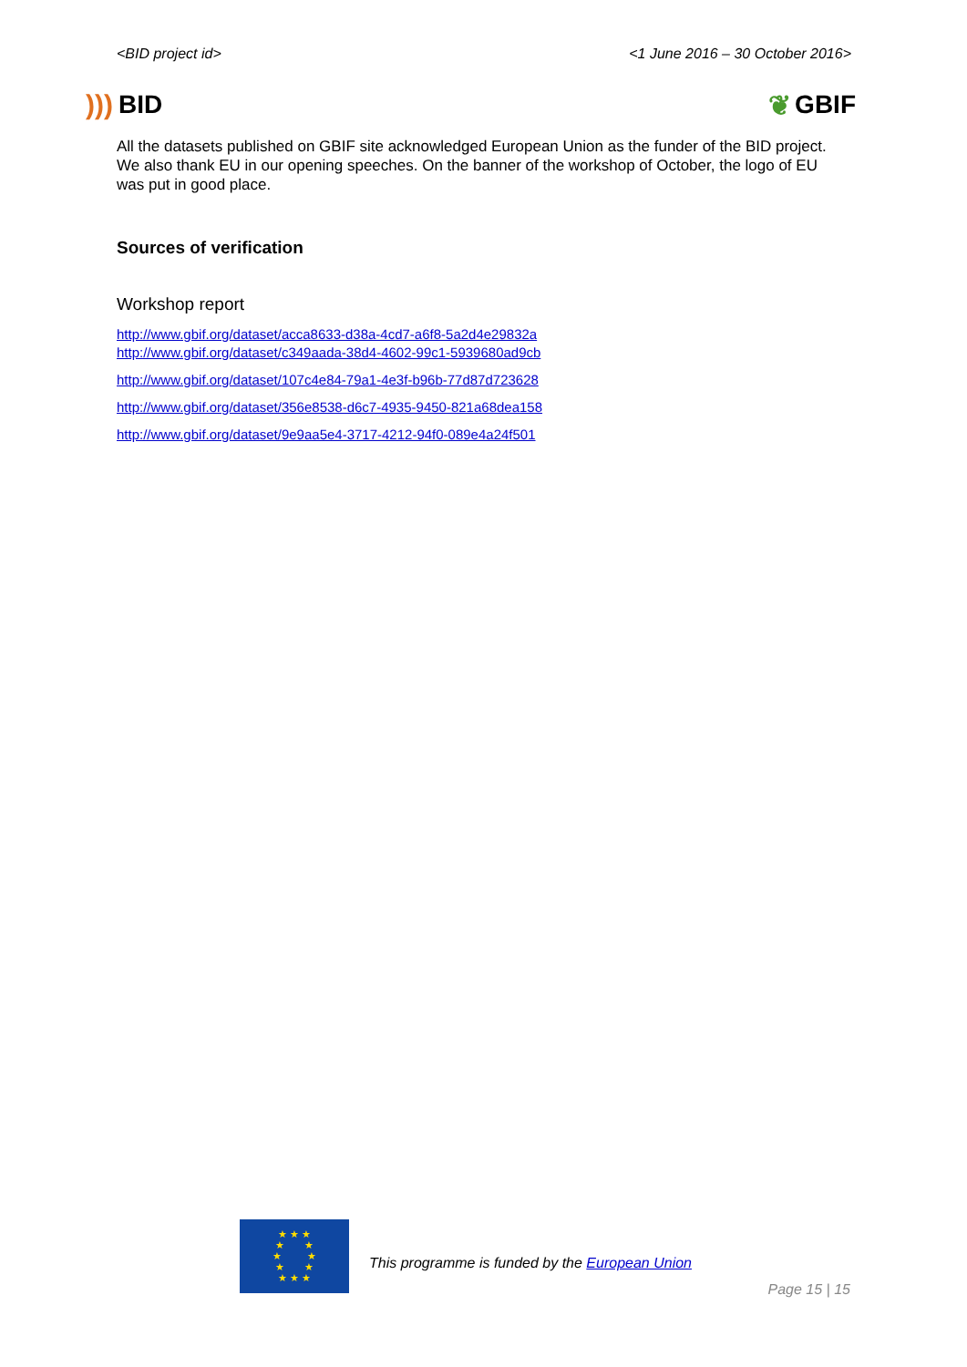<BID project id> <1 June 2016 – 30 October 2016>
))) BID ❦ GBIF
All the datasets published on GBIF site acknowledged European Union as the funder of the BID project. We also thank EU in our opening speeches. On the banner of the workshop of October, the logo of EU was put in good place.
Sources of verification
Workshop report
http://www.gbif.org/dataset/acca8633-d38a-4cd7-a6f8-5a2d4e29832a
http://www.gbif.org/dataset/c349aada-38d4-4602-99c1-5939680ad9cb
http://www.gbif.org/dataset/107c4e84-79a1-4e3f-b96b-77d87d723628
http://www.gbif.org/dataset/356e8538-d6c7-4935-9450-821a68dea158
http://www.gbif.org/dataset/9e9aa5e4-3717-4212-94f0-089e4a24f501
★ ★ ★
★ ★
★ ★
★ ★
★ ★ ★
This programme is funded by the European Union
Page 15 | 15